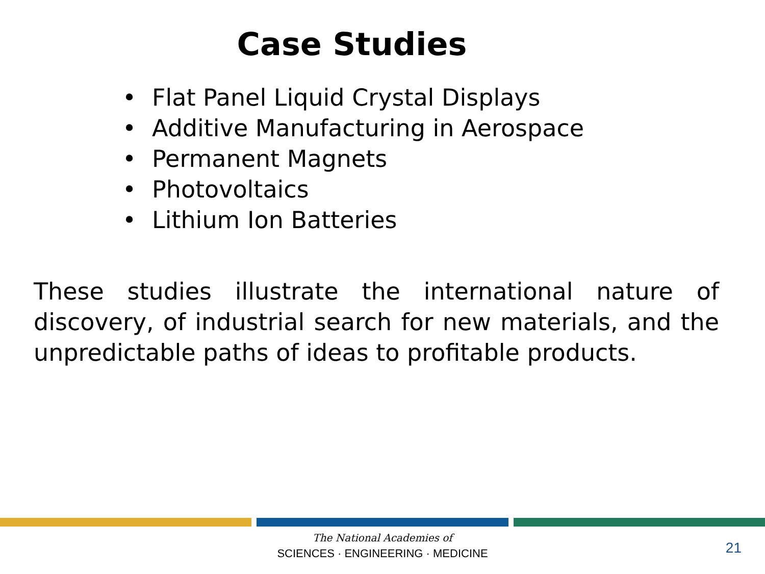Case Studies
• Flat Panel Liquid Crystal Displays
• Additive Manufacturing in Aerospace
• Permanent Magnets
• Photovoltaics
• Lithium Ion Batteries
These studies illustrate the international nature of discovery, of industrial search for new materials, and the unpredictable paths of ideas to profitable products.
The National Academies of
SCIENCES · ENGINEERING · MEDICINE
21